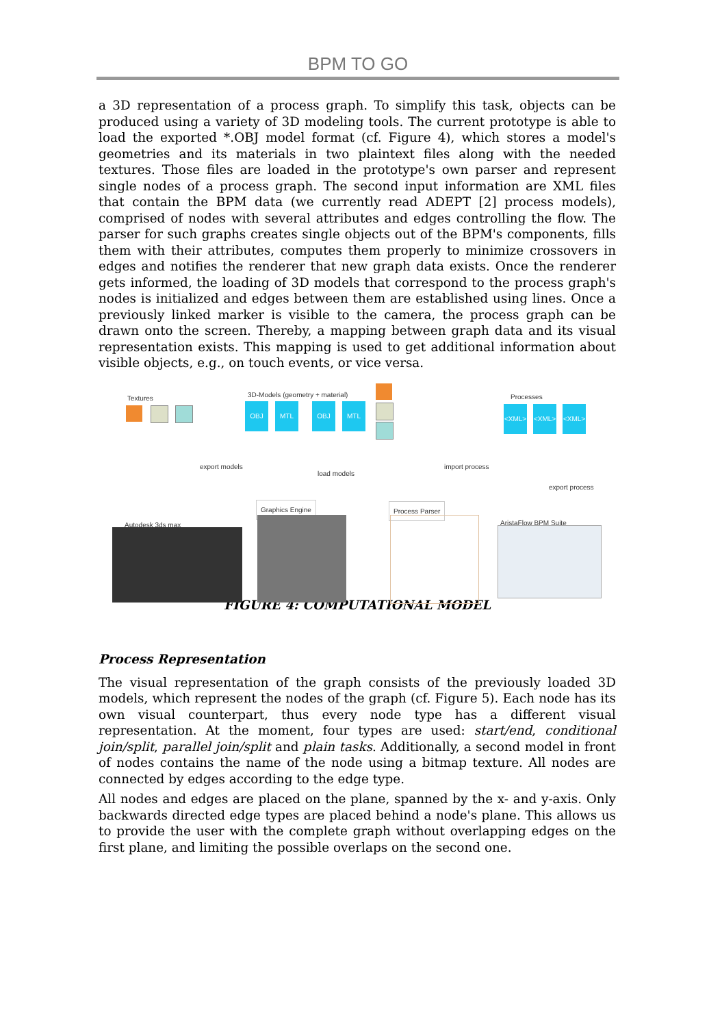BPM TO GO
a 3D representation of a process graph. To simplify this task, objects can be produced using a variety of 3D modeling tools. The current prototype is able to load the exported *.OBJ model format (cf. Figure 4), which stores a model's geometries and its materials in two plaintext files along with the needed textures. Those files are loaded in the prototype's own parser and represent single nodes of a process graph. The second input information are XML files that contain the BPM data (we currently read ADEPT [2] process models), comprised of nodes with several attributes and edges controlling the flow. The parser for such graphs creates single objects out of the BPM's components, fills them with their attributes, computes them properly to minimize crossovers in edges and notifies the renderer that new graph data exists. Once the renderer gets informed, the loading of 3D models that correspond to the process graph's nodes is initialized and edges between them are established using lines. Once a previously linked marker is visible to the camera, the process graph can be drawn onto the screen. Thereby, a mapping between graph data and its visual representation exists. This mapping is used to get additional information about visible objects, e.g., on touch events, or vice versa.
Textures
3D-Models (geometry + material)
OBJ MTL OBJ MTL
Processes
<XML> <XML> <XML>
export models
load models
import process
export process
Autodesk 3ds max
Graphics Engine Process Parser
AristaFlow BPM Suite
FIGURE 4: COMPUTATIONAL MODEL
Process Representation
The visual representation of the graph consists of the previously loaded 3D models, which represent the nodes of the graph (cf. Figure 5). Each node has its own visual counterpart, thus every node type has a different visual representation. At the moment, four types are used: start/end, conditional join/split, parallel join/split and plain tasks. Additionally, a second model in front of nodes contains the name of the node using a bitmap texture. All nodes are connected by edges according to the edge type.
All nodes and edges are placed on the plane, spanned by the x- and y-axis. Only backwards directed edge types are placed behind a node's plane. This allows us to provide the user with the complete graph without overlapping edges on the first plane, and limiting the possible overlaps on the second one.